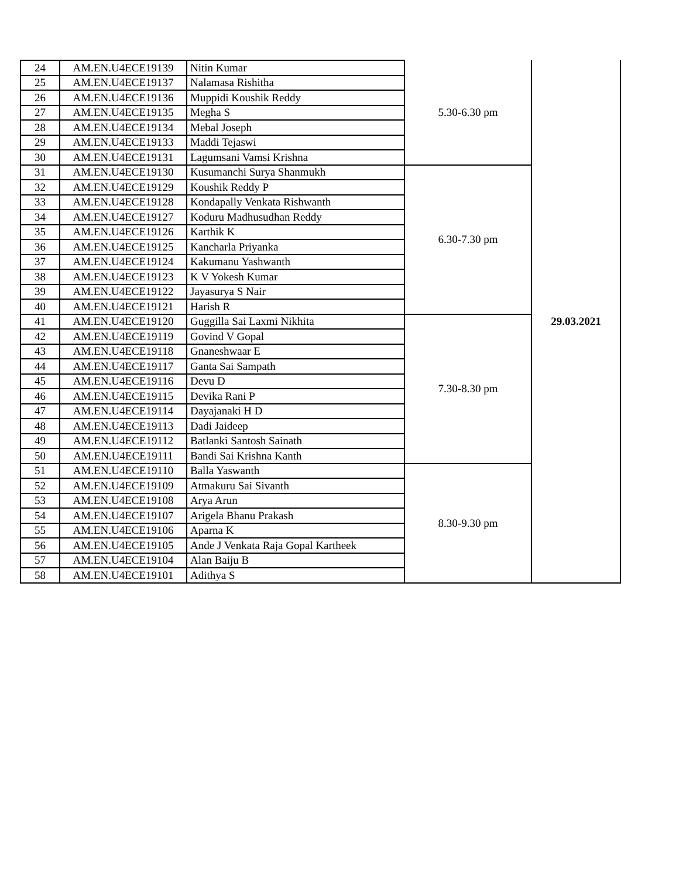| 24 | AM.EN.U4ECE19139 | Nitin Kumar | 5.30-6.30 pm | 29.03.2021 |
| 25 | AM.EN.U4ECE19137 | Nalamasa Rishitha | | |
| 26 | AM.EN.U4ECE19136 | Muppidi Koushik Reddy | | |
| 27 | AM.EN.U4ECE19135 | Megha S | | |
| 28 | AM.EN.U4ECE19134 | Mebal Joseph | | |
| 29 | AM.EN.U4ECE19133 | Maddi Tejaswi | | |
| 30 | AM.EN.U4ECE19131 | Lagumsani Vamsi Krishna | | |
| 31 | AM.EN.U4ECE19130 | Kusumanchi Surya Shanmukh | 6.30-7.30 pm | |
| 32 | AM.EN.U4ECE19129 | Koushik Reddy P | | |
| 33 | AM.EN.U4ECE19128 | Kondapally Venkata Rishwanth | | |
| 34 | AM.EN.U4ECE19127 | Koduru Madhusudhan Reddy | | |
| 35 | AM.EN.U4ECE19126 | Karthik K | | |
| 36 | AM.EN.U4ECE19125 | Kancharla Priyanka | | |
| 37 | AM.EN.U4ECE19124 | Kakumanu Yashwanth | | |
| 38 | AM.EN.U4ECE19123 | K V Yokesh Kumar | | |
| 39 | AM.EN.U4ECE19122 | Jayasurya S Nair | | |
| 40 | AM.EN.U4ECE19121 | Harish R | | |
| 41 | AM.EN.U4ECE19120 | Guggilla Sai Laxmi Nikhita | 7.30-8.30 pm | |
| 42 | AM.EN.U4ECE19119 | Govind V Gopal | | |
| 43 | AM.EN.U4ECE19118 | Gnaneshwaar E | | |
| 44 | AM.EN.U4ECE19117 | Ganta Sai Sampath | | |
| 45 | AM.EN.U4ECE19116 | Devu D | | |
| 46 | AM.EN.U4ECE19115 | Devika Rani P | | |
| 47 | AM.EN.U4ECE19114 | Dayajanaki H D | | |
| 48 | AM.EN.U4ECE19113 | Dadi Jaideep | | |
| 49 | AM.EN.U4ECE19112 | Batlanki Santosh Sainath | | |
| 50 | AM.EN.U4ECE19111 | Bandi Sai Krishna Kanth | | |
| 51 | AM.EN.U4ECE19110 | Balla Yaswanth | 8.30-9.30 pm | |
| 52 | AM.EN.U4ECE19109 | Atmakuru Sai Sivanth | | |
| 53 | AM.EN.U4ECE19108 | Arya Arun | | |
| 54 | AM.EN.U4ECE19107 | Arigela Bhanu Prakash | | |
| 55 | AM.EN.U4ECE19106 | Aparna K | | |
| 56 | AM.EN.U4ECE19105 | Ande J Venkata Raja Gopal Kartheek | | |
| 57 | AM.EN.U4ECE19104 | Alan Baiju B | | |
| 58 | AM.EN.U4ECE19101 | Adithya S | | |